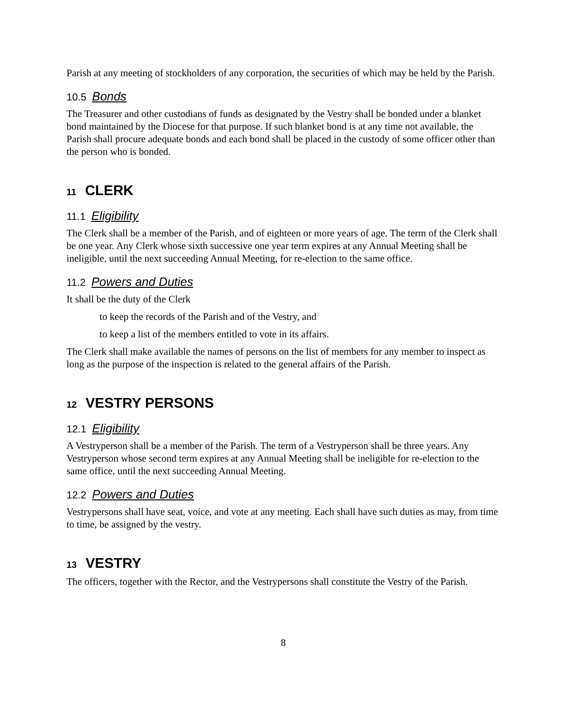Parish at any meeting of stockholders of any corporation, the securities of which may be held by the Parish.
10.5 Bonds
The Treasurer and other custodians of funds as designated by the Vestry shall be bonded under a blanket bond maintained by the Diocese for that purpose. If such blanket bond is at any time not available, the Parish shall procure adequate bonds and each bond shall be placed in the custody of some officer other than the person who is bonded.
11 CLERK
11.1 Eligibility
The Clerk shall be a member of the Parish, and of eighteen or more years of age. The term of the Clerk shall be one year. Any Clerk whose sixth successive one year term expires at any Annual Meeting shall be ineligible, until the next succeeding Annual Meeting, for re-election to the same office.
11.2 Powers and Duties
It shall be the duty of the Clerk
to keep the records of the Parish and of the Vestry, and
to keep a list of the members entitled to vote in its affairs.
The Clerk shall make available the names of persons on the list of members for any member to inspect as long as the purpose of the inspection is related to the general affairs of the Parish.
12 VESTRY PERSONS
12.1 Eligibility
A Vestryperson shall be a member of the Parish. The term of a Vestryperson shall be three years. Any Vestryperson whose second term expires at any Annual Meeting shall be ineligible for re-election to the same office, until the next succeeding Annual Meeting.
12.2 Powers and Duties
Vestrypersons shall have seat, voice, and vote at any meeting. Each shall have such duties as may, from time to time, be assigned by the vestry.
13 VESTRY
The officers, together with the Rector, and the Vestrypersons shall constitute the Vestry of the Parish.
8